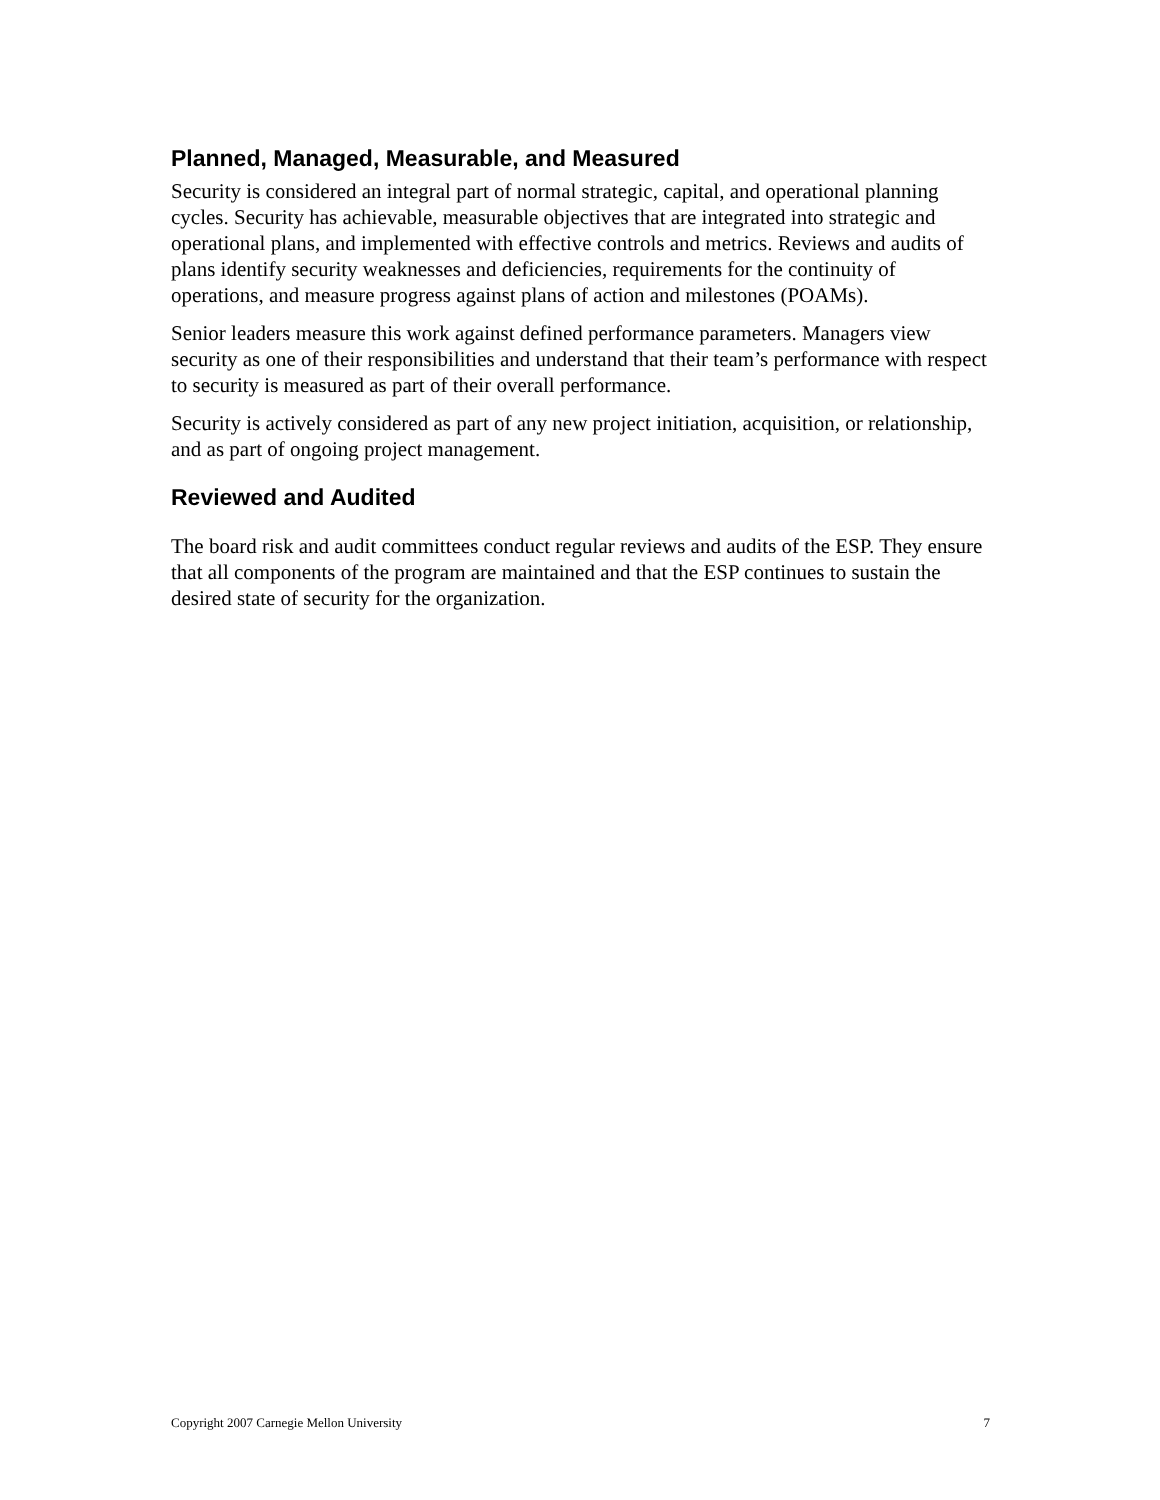Planned, Managed, Measurable, and Measured
Security is considered an integral part of normal strategic, capital, and operational planning cycles. Security has achievable, measurable objectives that are integrated into strategic and operational plans, and implemented with effective controls and metrics. Reviews and audits of plans identify security weaknesses and deficiencies, requirements for the continuity of operations, and measure progress against plans of action and milestones (POAMs).
Senior leaders measure this work against defined performance parameters. Managers view security as one of their responsibilities and understand that their team’s performance with respect to security is measured as part of their overall performance.
Security is actively considered as part of any new project initiation, acquisition, or relationship, and as part of ongoing project management.
Reviewed and Audited
The board risk and audit committees conduct regular reviews and audits of the ESP. They ensure that all components of the program are maintained and that the ESP continues to sustain the desired state of security for the organization.
Copyright 2007 Carnegie Mellon University 7